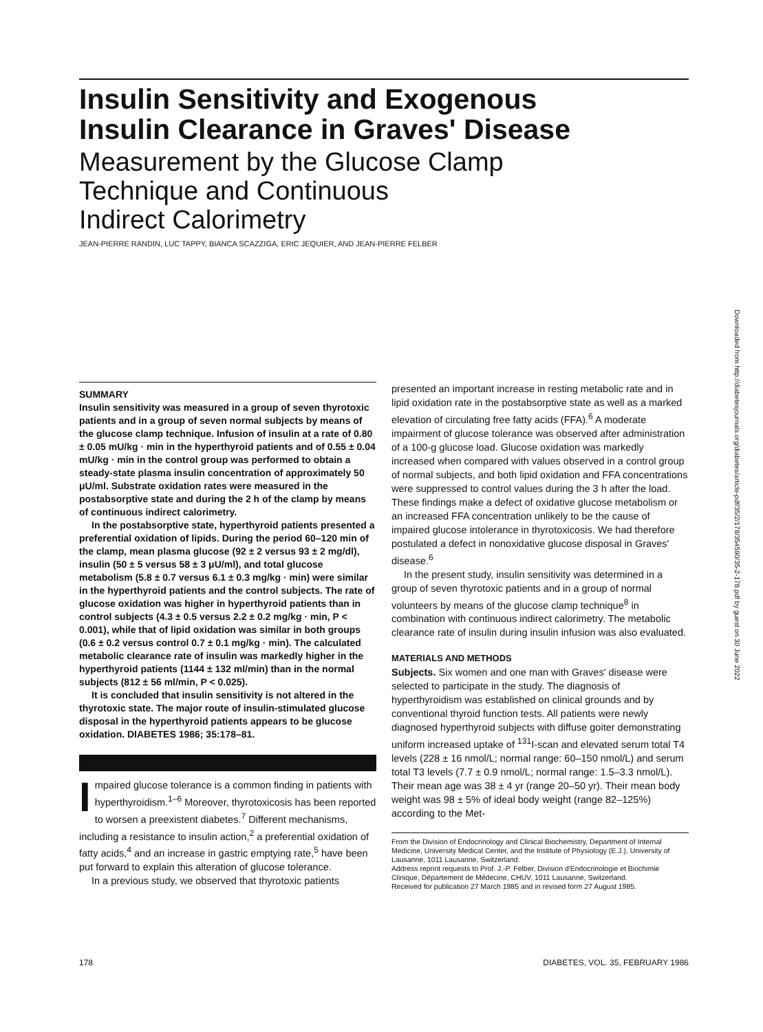Insulin Sensitivity and Exogenous
Insulin Clearance in Graves' Disease
Measurement by the Glucose Clamp
Technique and Continuous
Indirect Calorimetry
JEAN-PIERRE RANDIN, LUC TAPPY, BIANCA SCAZZIGA, ERIC JEQUIER, AND JEAN-PIERRE FELBER
Downloaded from http://diabetesjournals.org/diabetes/article-pdf/35/2/178/354590/35-2-178.pdf by guest on 30 June 2022
SUMMARY
Insulin sensitivity was measured in a group of seven thyrotoxic patients and in a group of seven normal subjects by means of the glucose clamp technique. Infusion of insulin at a rate of 0.80 ± 0.05 mU/kg · min in the hyperthyroid patients and of 0.55 ± 0.04 mU/kg · min in the control group was performed to obtain a steady-state plasma insulin concentration of approximately 50 μU/ml. Substrate oxidation rates were measured in the postabsorptive state and during the 2 h of the clamp by means of continuous indirect calorimetry.
In the postabsorptive state, hyperthyroid patients presented a preferential oxidation of lipids. During the period 60–120 min of the clamp, mean plasma glucose (92 ± 2 versus 93 ± 2 mg/dl), insulin (50 ± 5 versus 58 ± 3 μU/ml), and total glucose metabolism (5.8 ± 0.7 versus 6.1 ± 0.3 mg/kg · min) were similar in the hyperthyroid patients and the control subjects. The rate of glucose oxidation was higher in hyperthyroid patients than in control subjects (4.3 ± 0.5 versus 2.2 ± 0.2 mg/kg · min, P < 0.001), while that of lipid oxidation was similar in both groups (0.6 ± 0.2 versus control 0.7 ± 0.1 mg/kg · min). The calculated metabolic clearance rate of insulin was markedly higher in the hyperthyroid patients (1144 ± 132 ml/min) than in the normal subjects (812 ± 56 ml/min, P < 0.025).
It is concluded that insulin sensitivity is not altered in the thyrotoxic state. The major route of insulin-stimulated glucose disposal in the hyperthyroid patients appears to be glucose oxidation. DIABETES 1986; 35:178–81.
Impaired glucose tolerance is a common finding in patients with hyperthyroidism.<sup>1–6</sup> Moreover, thyrotoxicosis has been reported to worsen a preexistent diabetes.<sup>7</sup> Different mechanisms, including a resistance to insulin action,<sup>2</sup> a preferential oxidation of fatty acids,<sup>4</sup> and an increase in gastric emptying rate,<sup>5</sup> have been put forward to explain this alteration of glucose tolerance.
In a previous study, we observed that thyrotoxic patients
presented an important increase in resting metabolic rate and in lipid oxidation rate in the postabsorptive state as well as a marked elevation of circulating free fatty acids (FFA).<sup>6</sup> A moderate impairment of glucose tolerance was observed after administration of a 100-g glucose load. Glucose oxidation was markedly increased when compared with values observed in a control group of normal subjects, and both lipid oxidation and FFA concentrations were suppressed to control values during the 3 h after the load. These findings make a defect of oxidative glucose metabolism or an increased FFA concentration unlikely to be the cause of impaired glucose intolerance in thyrotoxicosis. We had therefore postulated a defect in nonoxidative glucose disposal in Graves' disease.<sup>6</sup>
In the present study, insulin sensitivity was determined in a group of seven thyrotoxic patients and in a group of normal volunteers by means of the glucose clamp technique<sup>8</sup> in combination with continuous indirect calorimetry. The metabolic clearance rate of insulin during insulin infusion was also evaluated.
MATERIALS AND METHODS
Subjects. Six women and one man with Graves' disease were selected to participate in the study. The diagnosis of hyperthyroidism was established on clinical grounds and by conventional thyroid function tests. All patients were newly diagnosed hyperthyroid subjects with diffuse goiter demonstrating uniform increased uptake of <sup>131</sup>I-scan and elevated serum total T4 levels (228 ± 16 nmol/L; normal range: 60–150 nmol/L) and serum total T3 levels (7.7 ± 0.9 nmol/L; normal range: 1.5–3.3 nmol/L). Their mean age was 38 ± 4 yr (range 20–50 yr). Their mean body weight was 98 ± 5% of ideal body weight (range 82–125%) according to the Met-
From the Division of Endocrinology and Clinical Biochemistry, Department of Internal Medicine, University Medical Center, and the Institute of Physiology (E.J.), University of Lausanne, 1011 Lausanne, Switzerland.
Address reprint requests to Prof. J.-P. Felber, Division d'Endocrinologie et Biochimie Clinique, Département de Médecine, CHUV, 1011 Lausanne, Switzerland.
Received for publication 27 March 1985 and in revised form 27 August 1985.
178 DIABETES, VOL. 35, FEBRUARY 1986